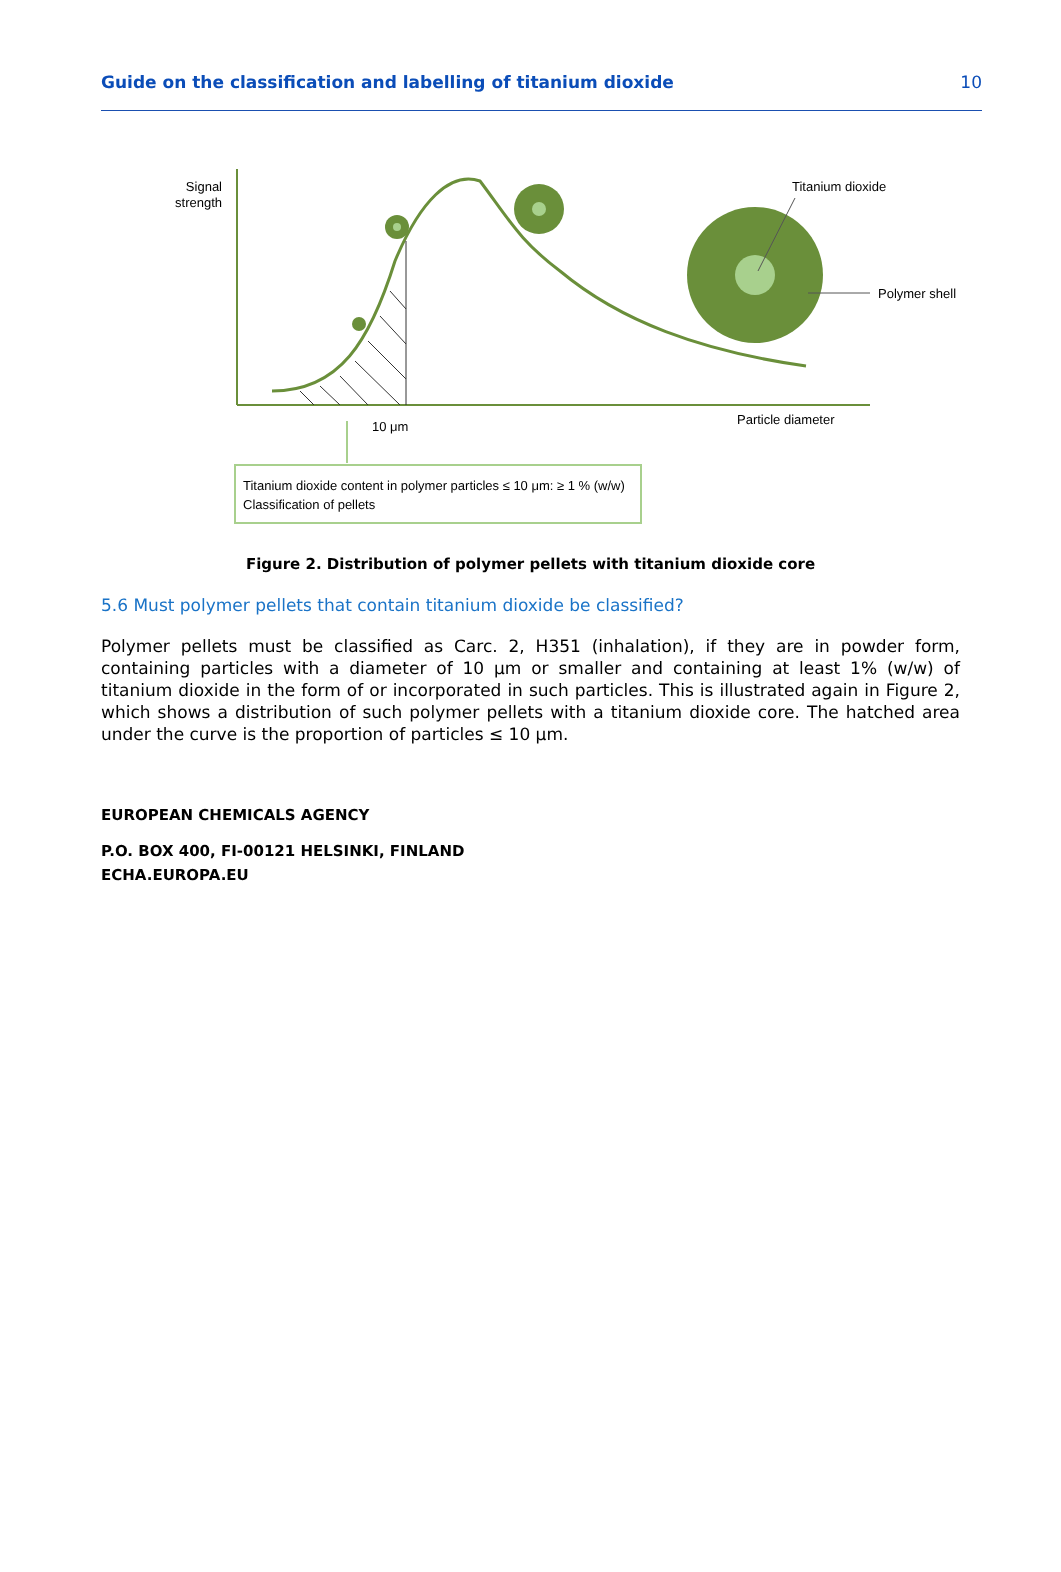Guide on the classification and labelling of titanium dioxide 10
Signal
strength
Titanium dioxide
Polymer shell
Particle diameter
10 μm
Titanium dioxide content in polymer particles ≤ 10 μm: ≥ 1 % (w/w)
Classification of pellets
Figure 2. Distribution of polymer pellets with titanium dioxide core
5.6 Must polymer pellets that contain titanium dioxide be classified?
Polymer pellets must be classified as Carc. 2, H351 (inhalation), if they are in powder form, containing particles with a diameter of 10 μm or smaller and containing at least 1% (w/w) of titanium dioxide in the form of or incorporated in such particles. This is illustrated again in Figure 2, which shows a distribution of such polymer pellets with a titanium dioxide core. The hatched area under the curve is the proportion of particles ≤ 10 μm.
EUROPEAN CHEMICALS AGENCY
P.O. BOX 400, FI-00121 HELSINKI, FINLAND
ECHA.EUROPA.EU